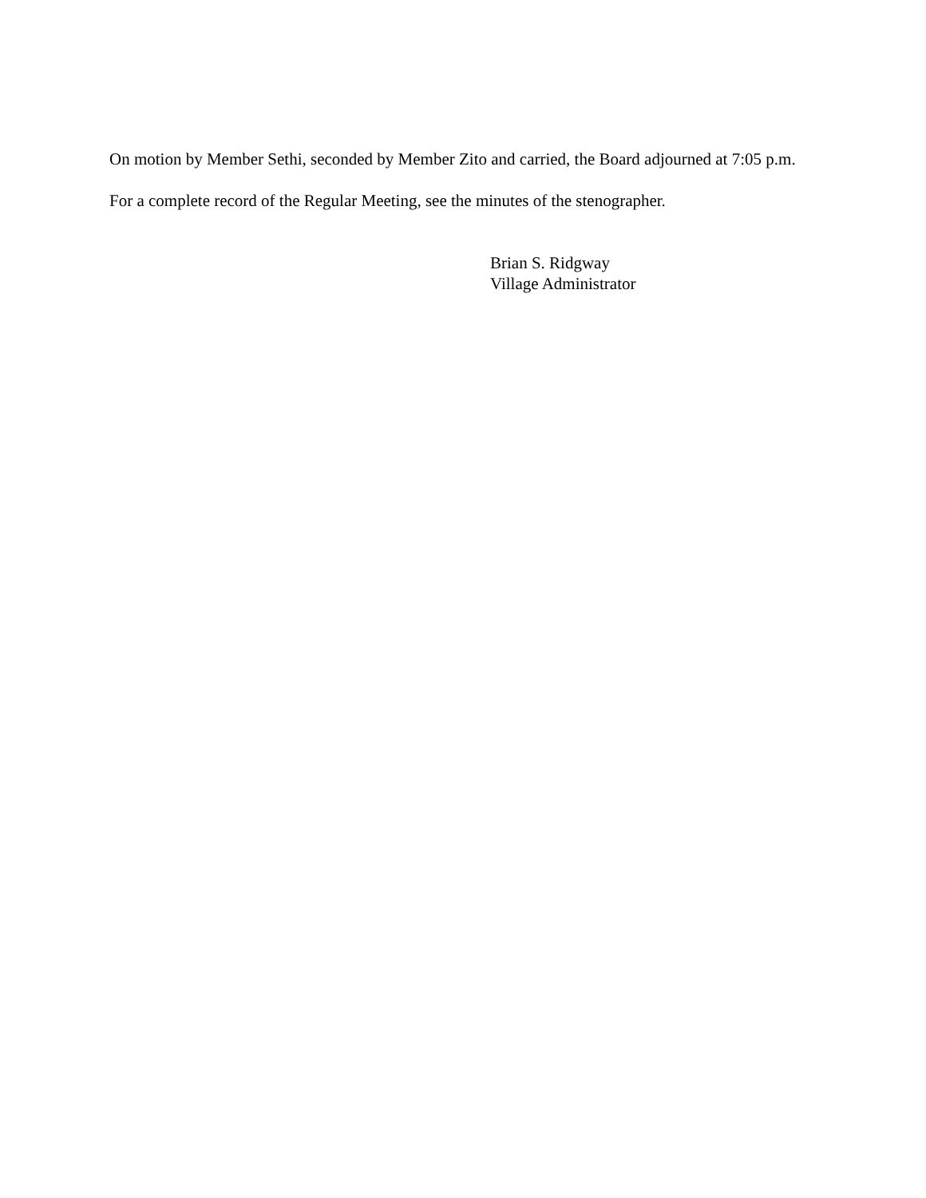On motion by Member Sethi, seconded by Member Zito and carried, the Board adjourned at 7:05 p.m.
For a complete record of the Regular Meeting, see the minutes of the stenographer.
Brian S. Ridgway
Village Administrator